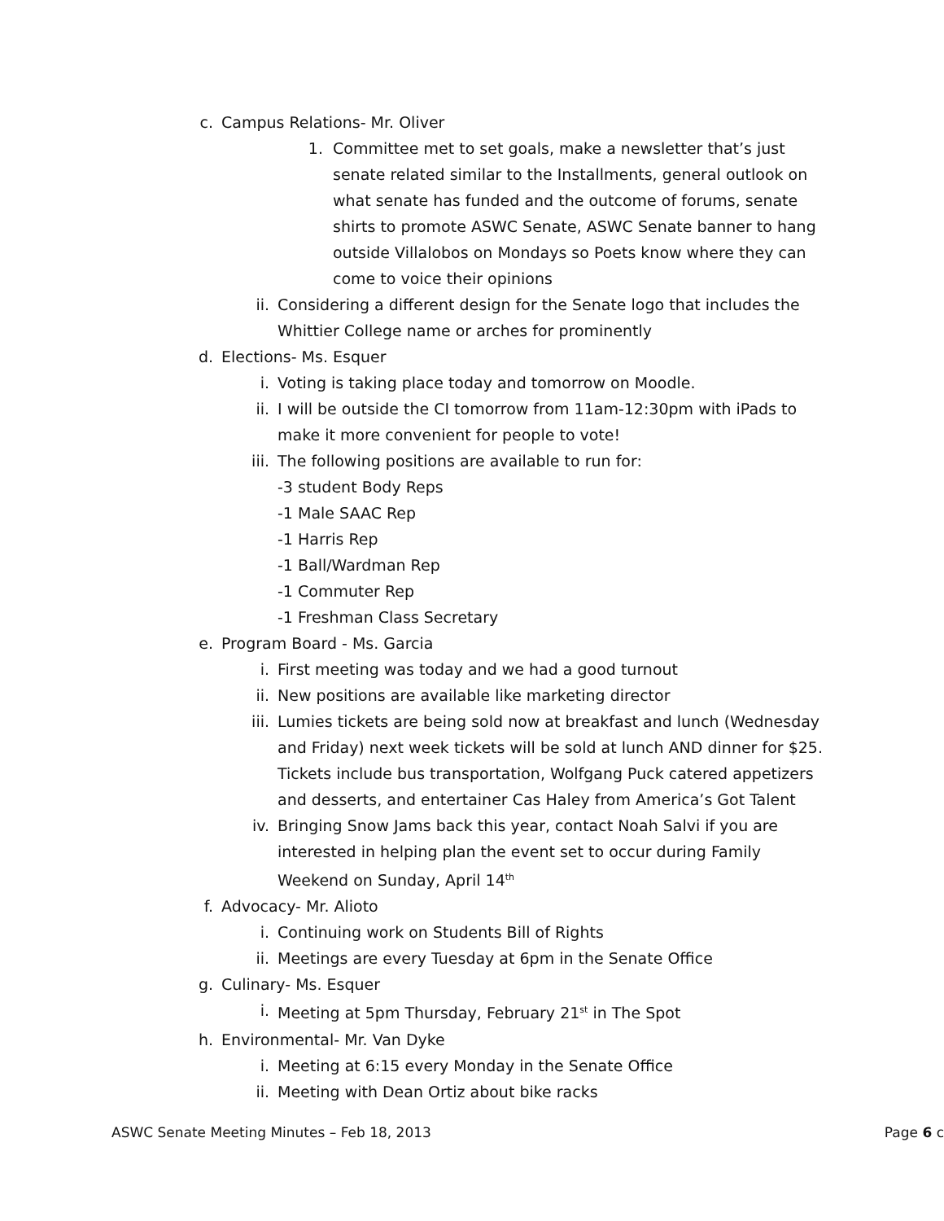c. Campus Relations- Mr. Oliver
1. Committee met to set goals, make a newsletter that’s just senate related similar to the Installments, general outlook on what senate has funded and the outcome of forums, senate shirts to promote ASWC Senate, ASWC Senate banner to hang outside Villalobos on Mondays so Poets know where they can come to voice their opinions
ii. Considering a different design for the Senate logo that includes the Whittier College name or arches for prominently
d. Elections- Ms. Esquer
i. Voting is taking place today and tomorrow on Moodle.
ii. I will be outside the CI tomorrow from 11am-12:30pm with iPads to make it more convenient for people to vote!
iii. The following positions are available to run for:
-3 student Body Reps
-1 Male SAAC Rep
-1 Harris Rep
-1 Ball/Wardman Rep
-1 Commuter Rep
-1 Freshman Class Secretary
e. Program Board - Ms. Garcia
i. First meeting was today and we had a good turnout
ii. New positions are available like marketing director
iii. Lumies tickets are being sold now at breakfast and lunch (Wednesday and Friday) next week tickets will be sold at lunch AND dinner for $25. Tickets include bus transportation, Wolfgang Puck catered appetizers and desserts, and entertainer Cas Haley from America’s Got Talent
iv. Bringing Snow Jams back this year, contact Noah Salvi if you are interested in helping plan the event set to occur during Family Weekend on Sunday, April 14<sup>th</sup>
f. Advocacy- Mr. Alioto
i. Continuing work on Students Bill of Rights
ii. Meetings are every Tuesday at 6pm in the Senate Office
g. Culinary- Ms. Esquer
i. Meeting at 5pm Thursday, February 21<sup>st</sup> in The Spot
h. Environmental- Mr. Van Dyke
i. Meeting at 6:15 every Monday in the Senate Office
ii. Meeting with Dean Ortiz about bike racks
ASWC Senate Meeting Minutes – Feb 18, 2013 Page 6 c